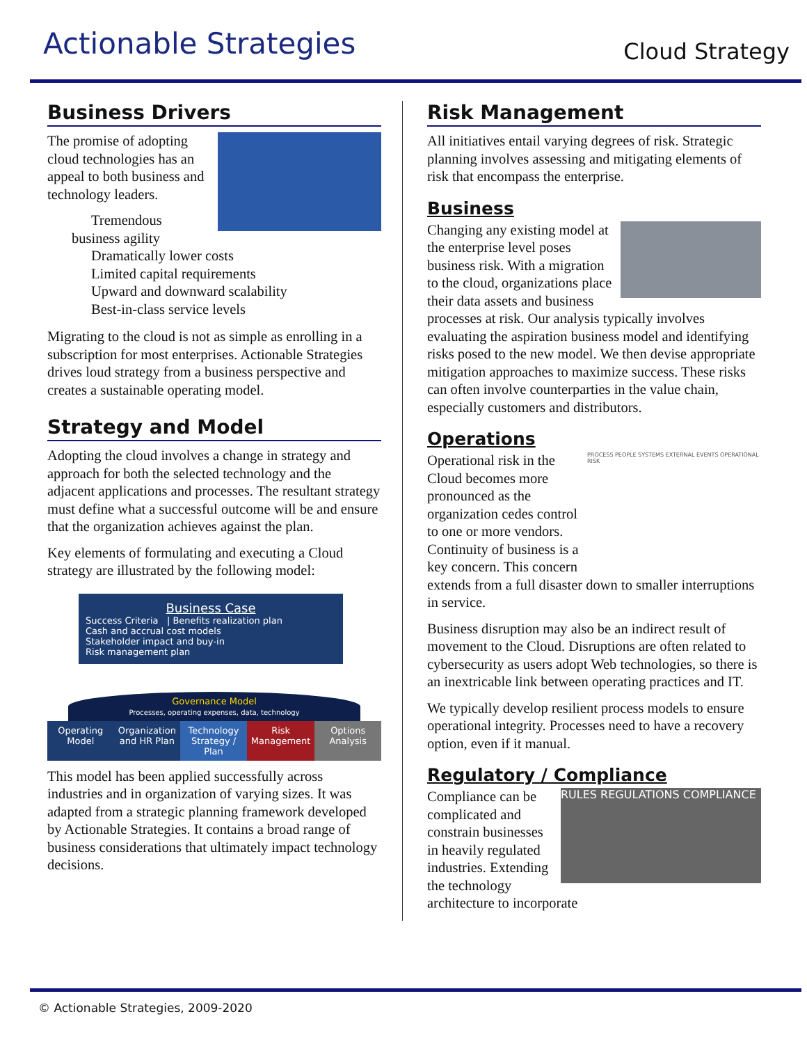Actionable Strategies
Cloud Strategy
Business Drivers
The promise of adopting cloud technologies has an appeal to both business and technology leaders.
Tremendous business agility
Dramatically lower costs
Limited capital requirements
Upward and downward scalability
Best-in-class service levels
Migrating to the cloud is not as simple as enrolling in a subscription for most enterprises. Actionable Strategies drives loud strategy from a business perspective and creates a sustainable operating model.
Strategy and Model
Adopting the cloud involves a change in strategy and approach for both the selected technology and the adjacent applications and processes. The resultant strategy must define what a successful outcome will be and ensure that the organization achieves against the plan.
Key elements of formulating and executing a Cloud strategy are illustrated by the following model:
Business Case
Success Criteria | Benefits realization plan
Cash and accrual cost models
Stakeholder impact and buy-in
Risk management plan
Governance Model
Processes, operating expenses, data, technology
Operating Model Organization and HR Plan Technology Strategy / Plan Risk Management Options Analysis
This model has been applied successfully across industries and in organization of varying sizes. It was adapted from a strategic planning framework developed by Actionable Strategies. It contains a broad range of business considerations that ultimately impact technology decisions.
Risk Management
All initiatives entail varying degrees of risk. Strategic planning involves assessing and mitigating elements of risk that encompass the enterprise.
Business
Changing any existing model at the enterprise level poses business risk. With a migration to the cloud, organizations place their data assets and business processes at risk. Our analysis typically involves evaluating the aspiration business model and identifying risks posed to the new model. We then devise appropriate mitigation approaches to maximize success. These risks can often involve counterparties in the value chain, especially customers and distributors.
Operations
PROCESS PEOPLE SYSTEMS EXTERNAL EVENTS OPERATIONAL RISK
Operational risk in the Cloud becomes more pronounced as the organization cedes control to one or more vendors. Continuity of business is a key concern. This concern extends from a full disaster down to smaller interruptions in service.
Business disruption may also be an indirect result of movement to the Cloud. Disruptions are often related to cybersecurity as users adopt Web technologies, so there is an inextricable link between operating practices and IT.
We typically develop resilient process models to ensure operational integrity. Processes need to have a recovery option, even if it manual.
Regulatory / Compliance
RULES REGULATIONS COMPLIANCE
Compliance can be complicated and constrain businesses in heavily regulated industries. Extending the technology architecture to incorporate
© Actionable Strategies, 2009-2020